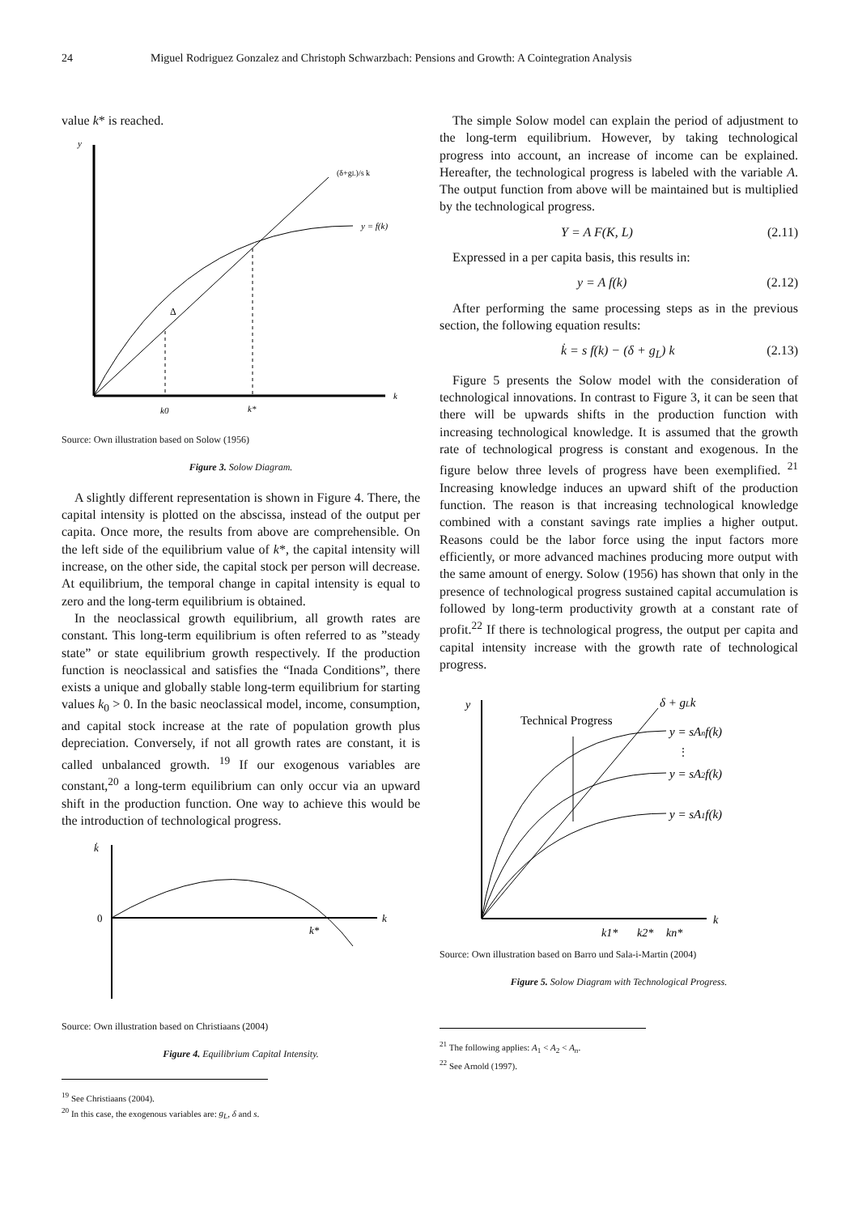24 Miguel Rodriguez Gonzalez and Christoph Schwarzbach: Pensions and Growth: A Cointegration Analysis
value k* is reached.
y
k
(δ+gL)/s k
y = f(k)
Δ
k0
k*
Source: Own illustration based on Solow (1956)
Figure 3. Solow Diagram.
A slightly different representation is shown in Figure 4. There, the capital intensity is plotted on the abscissa, instead of the output per capita. Once more, the results from above are comprehensible. On the left side of the equilibrium value of k*, the capital intensity will increase, on the other side, the capital stock per person will decrease. At equilibrium, the temporal change in capital intensity is equal to zero and the long-term equilibrium is obtained.
In the neoclassical growth equilibrium, all growth rates are constant. This long-term equilibrium is often referred to as ”steady state” or state equilibrium growth respectively. If the production function is neoclassical and satisfies the “Inada Conditions”, there exists a unique and globally stable long-term equilibrium for starting values k<sub>0</sub> > 0. In the basic neoclassical model, income, consumption, and capital stock increase at the rate of population growth plus depreciation. Conversely, if not all growth rates are constant, it is called unbalanced growth. <sup>19</sup> If our exogenous variables are constant,<sup>20</sup> a long-term equilibrium can only occur via an upward shift in the production function. One way to achieve this would be the introduction of technological progress.
k̇
0
k
k*
Source: Own illustration based on Christiaans (2004)
Figure 4. Equilibrium Capital Intensity.
<sup>19</sup> See Christiaans (2004).
<sup>20</sup> In this case, the exogenous variables are: g<sub>L</sub>, δ and s.
The simple Solow model can explain the period of adjustment to the long-term equilibrium. However, by taking technological progress into account, an increase of income can be explained. Hereafter, the technological progress is labeled with the variable A. The output function from above will be maintained but is multiplied by the technological progress.
Y = A F(K, L) (2.11)
Expressed in a per capita basis, this results in:
y = A f(k) (2.12)
After performing the same processing steps as in the previous section, the following equation results:
k̇ = s f(k) − (δ + g<sub>L</sub>) k (2.13)
Figure 5 presents the Solow model with the consideration of technological innovations. In contrast to Figure 3, it can be seen that there will be upwards shifts in the production function with increasing technological knowledge. It is assumed that the growth rate of technological progress is constant and exogenous. In the figure below three levels of progress have been exemplified. <sup>21</sup> Increasing knowledge induces an upward shift of the production function. The reason is that increasing technological knowledge combined with a constant savings rate implies a higher output. Reasons could be the labor force using the input factors more efficiently, or more advanced machines producing more output with the same amount of energy. Solow (1956) has shown that only in the presence of technological progress sustained capital accumulation is followed by long-term productivity growth at a constant rate of profit.<sup>22</sup> If there is technological progress, the output per capita and capital intensity increase with the growth rate of technological progress.
y
k
Technical Progress
δ + gLk
y = sAnf(k)
⋮
y = sA2f(k)
y = sA1f(k)
k1*
k2*
kn*
Source: Own illustration based on Barro und Sala-i-Martin (2004)
Figure 5. Solow Diagram with Technological Progress.
<sup>21</sup> The following applies: A<sub>1</sub> < A<sub>2</sub> < A<sub>n</sub>.
<sup>22</sup> See Arnold (1997).